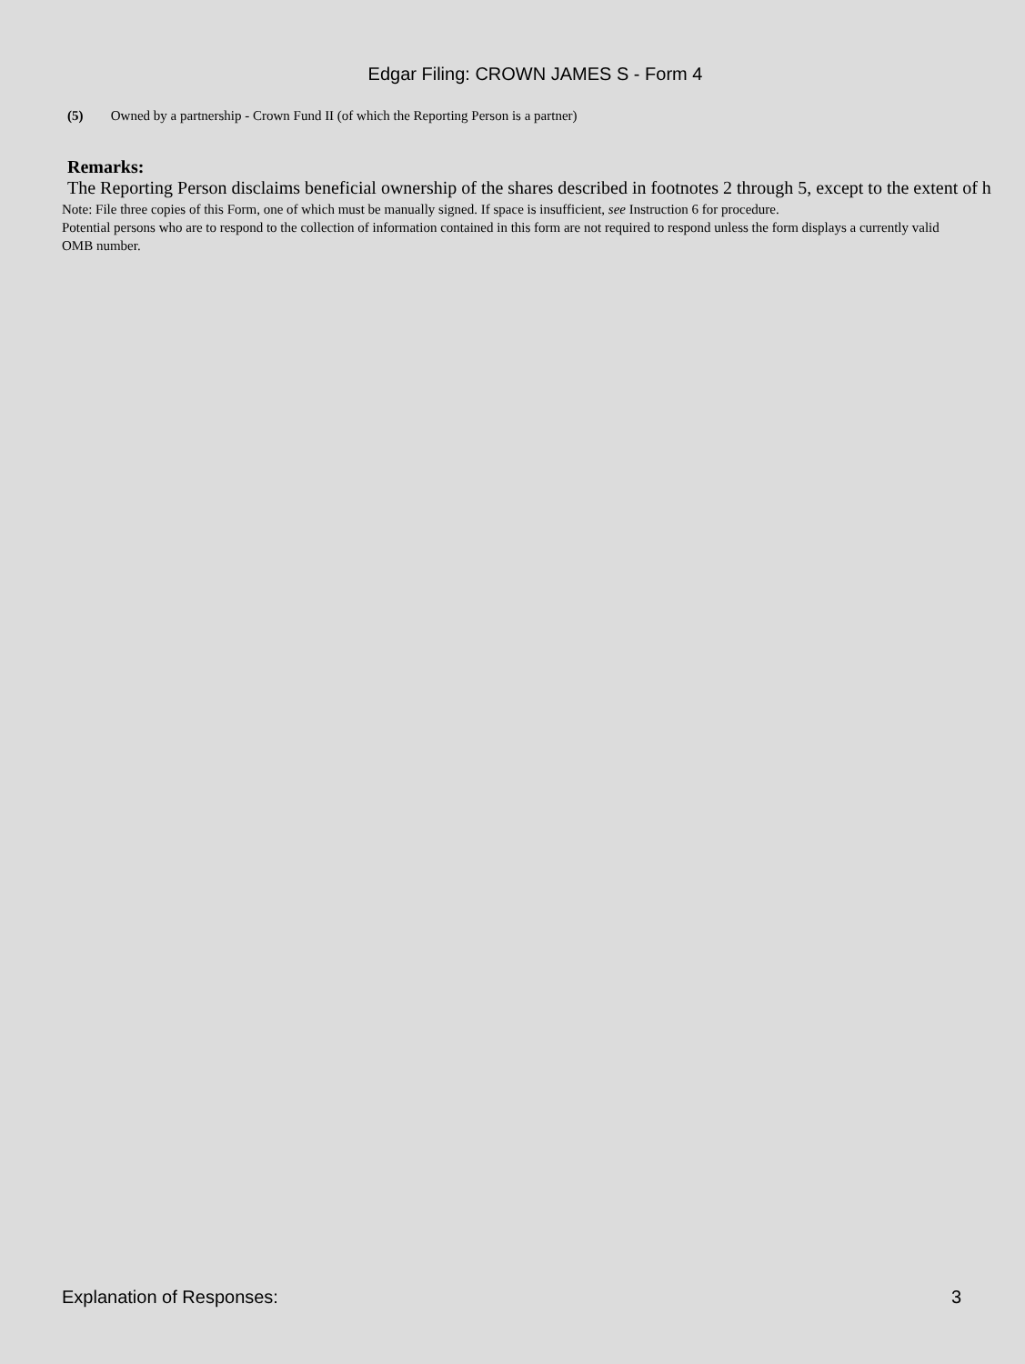Edgar Filing: CROWN JAMES S - Form 4
(5) Owned by a partnership - Crown Fund II (of which the Reporting Person is a partner)
Remarks:
The Reporting Person disclaims beneficial ownership of the shares described in footnotes 2 through 5, except to the extent of h
Note: File three copies of this Form, one of which must be manually signed. If space is insufficient, see Instruction 6 for procedure.
Potential persons who are to respond to the collection of information contained in this form are not required to respond unless the form displays a currently valid OMB number.
Explanation of Responses: 3